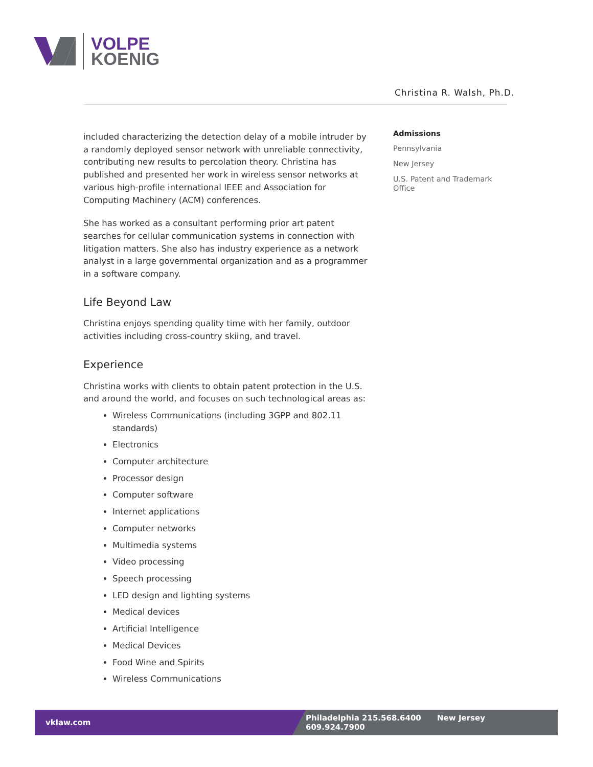VOLPE
KOENIG
Christina R. Walsh, Ph.D.
included characterizing the detection delay of a mobile intruder by a randomly deployed sensor network with unreliable connectivity, contributing new results to percolation theory. Christina has published and presented her work in wireless sensor networks at various high-profile international IEEE and Association for Computing Machinery (ACM) conferences.
She has worked as a consultant performing prior art patent searches for cellular communication systems in connection with litigation matters. She also has industry experience as a network analyst in a large governmental organization and as a programmer in a software company.
Life Beyond Law
Christina enjoys spending quality time with her family, outdoor activities including cross-country skiing, and travel.
Experience
Christina works with clients to obtain patent protection in the U.S. and around the world, and focuses on such technological areas as:
Wireless Communications (including 3GPP and 802.11 standards)
Electronics
Computer architecture
Processor design
Computer software
Internet applications
Computer networks
Multimedia systems
Video processing
Speech processing
LED design and lighting systems
Medical devices
Artificial Intelligence
Medical Devices
Food Wine and Spirits
Wireless Communications
Admissions
Pennsylvania
New Jersey
U.S. Patent and Trademark Office
vklaw.com
Philadelphia 215.568.6400 New Jersey 609.924.7900